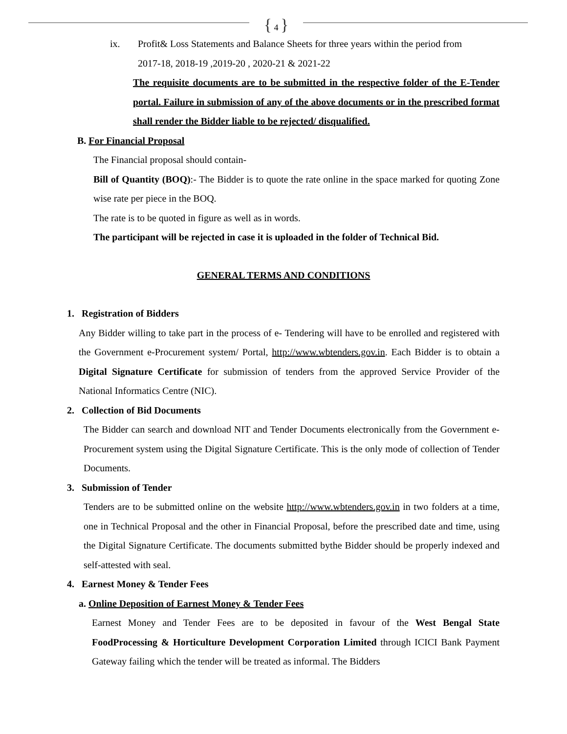{ 4 }
ix. Profit& Loss Statements and Balance Sheets for three years within the period from
2017-18, 2018-19 ,2019-20 , 2020-21 & 2021-22
The requisite documents are to be submitted in the respective folder of the E-Tender portal. Failure in submission of any of the above documents or in the prescribed format shall render the Bidder liable to be rejected/ disqualified.
B. For Financial Proposal
The Financial proposal should contain-
Bill of Quantity (BOQ):- The Bidder is to quote the rate online in the space marked for quoting Zone wise rate per piece in the BOQ.
The rate is to be quoted in figure as well as in words.
The participant will be rejected in case it is uploaded in the folder of Technical Bid.
GENERAL TERMS AND CONDITIONS
1. Registration of Bidders
Any Bidder willing to take part in the process of e- Tendering will have to be enrolled and registered with the Government e-Procurement system/ Portal, http://www.wbtenders.gov.in. Each Bidder is to obtain a Digital Signature Certificate for submission of tenders from the approved Service Provider of the National Informatics Centre (NIC).
2. Collection of Bid Documents
The Bidder can search and download NIT and Tender Documents electronically from the Government e-Procurement system using the Digital Signature Certificate. This is the only mode of collection of Tender Documents.
3. Submission of Tender
Tenders are to be submitted online on the website http://www.wbtenders.gov.in in two folders at a time, one in Technical Proposal and the other in Financial Proposal, before the prescribed date and time, using the Digital Signature Certificate. The documents submitted bythe Bidder should be properly indexed and self-attested with seal.
4. Earnest Money & Tender Fees
a. Online Deposition of Earnest Money & Tender Fees
Earnest Money and Tender Fees are to be deposited in favour of the West Bengal State FoodProcessing & Horticulture Development Corporation Limited through ICICI Bank Payment Gateway failing which the tender will be treated as informal. The Bidders